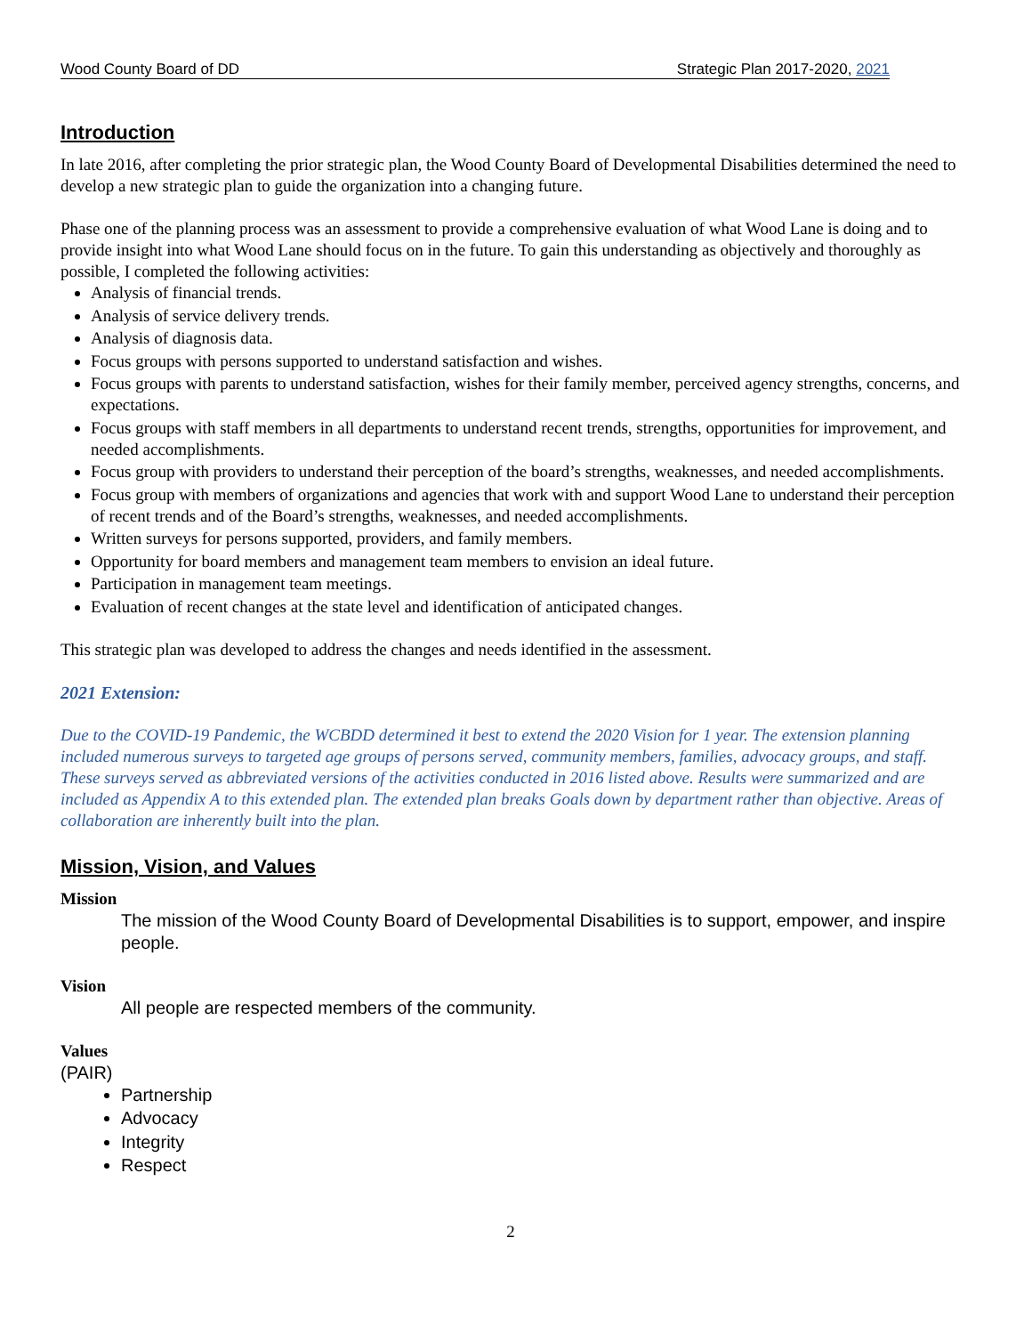Wood County Board of DD Strategic Plan 2017-2020, 2021
Introduction
In late 2016, after completing the prior strategic plan, the Wood County Board of Developmental Disabilities determined the need to develop a new strategic plan to guide the organization into a changing future.
Phase one of the planning process was an assessment to provide a comprehensive evaluation of what Wood Lane is doing and to provide insight into what Wood Lane should focus on in the future. To gain this understanding as objectively and thoroughly as possible, I completed the following activities:
Analysis of financial trends.
Analysis of service delivery trends.
Analysis of diagnosis data.
Focus groups with persons supported to understand satisfaction and wishes.
Focus groups with parents to understand satisfaction, wishes for their family member, perceived agency strengths, concerns, and expectations.
Focus groups with staff members in all departments to understand recent trends, strengths, opportunities for improvement, and needed accomplishments.
Focus group with providers to understand their perception of the board’s strengths, weaknesses, and needed accomplishments.
Focus group with members of organizations and agencies that work with and support Wood Lane to understand their perception of recent trends and of the Board’s strengths, weaknesses, and needed accomplishments.
Written surveys for persons supported, providers, and family members.
Opportunity for board members and management team members to envision an ideal future.
Participation in management team meetings.
Evaluation of recent changes at the state level and identification of anticipated changes.
This strategic plan was developed to address the changes and needs identified in the assessment.
2021 Extension:
Due to the COVID-19 Pandemic, the WCBDD determined it best to extend the 2020 Vision for 1 year. The extension planning included numerous surveys to targeted age groups of persons served, community members, families, advocacy groups, and staff. These surveys served as abbreviated versions of the activities conducted in 2016 listed above. Results were summarized and are included as Appendix A to this extended plan. The extended plan breaks Goals down by department rather than objective. Areas of collaboration are inherently built into the plan.
Mission, Vision, and Values
Mission
The mission of the Wood County Board of Developmental Disabilities is to support, empower, and inspire people.
Vision
All people are respected members of the community.
Values
(PAIR)
Partnership
Advocacy
Integrity
Respect
2